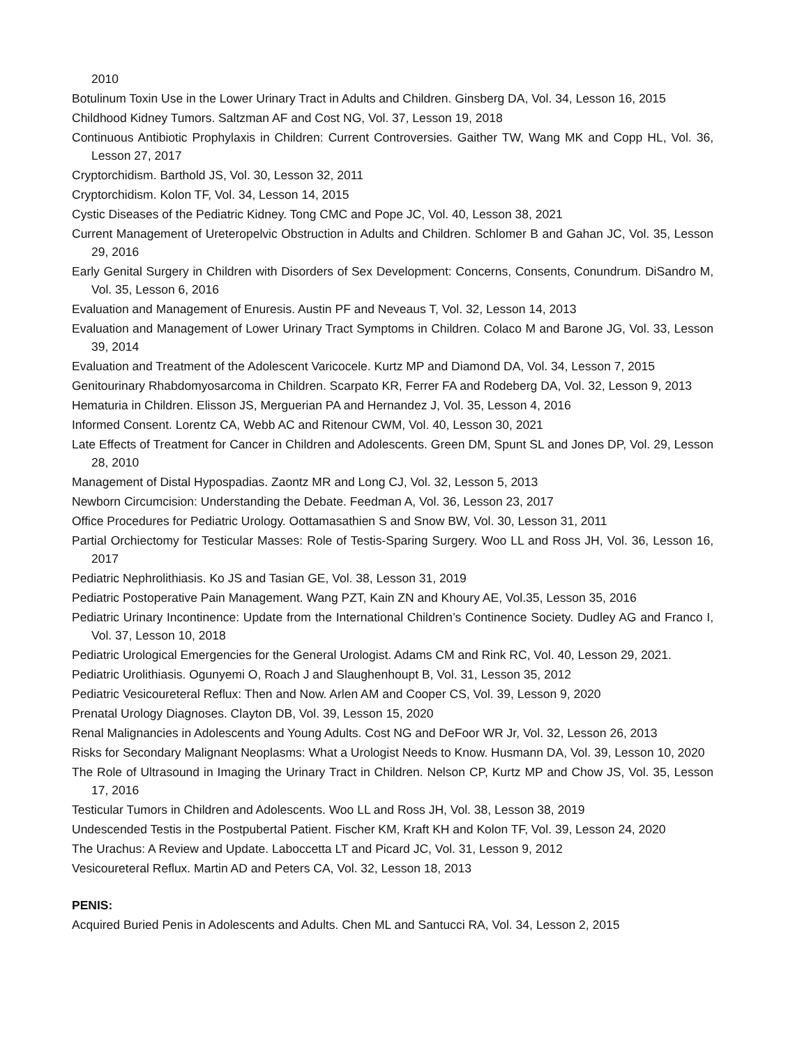2010
Botulinum Toxin Use in the Lower Urinary Tract in Adults and Children. Ginsberg DA, Vol. 34, Lesson 16, 2015
Childhood Kidney Tumors. Saltzman AF and Cost NG, Vol. 37, Lesson 19, 2018
Continuous Antibiotic Prophylaxis in Children: Current Controversies. Gaither TW, Wang MK and Copp HL, Vol. 36, Lesson 27, 2017
Cryptorchidism. Barthold JS, Vol. 30, Lesson 32, 2011
Cryptorchidism. Kolon TF, Vol. 34, Lesson 14, 2015
Cystic Diseases of the Pediatric Kidney. Tong CMC and Pope JC, Vol. 40, Lesson 38, 2021
Current Management of Ureteropelvic Obstruction in Adults and Children. Schlomer B and Gahan JC, Vol. 35, Lesson 29, 2016
Early Genital Surgery in Children with Disorders of Sex Development: Concerns, Consents, Conundrum. DiSandro M, Vol. 35, Lesson 6, 2016
Evaluation and Management of Enuresis. Austin PF and Neveaus T, Vol. 32, Lesson 14, 2013
Evaluation and Management of Lower Urinary Tract Symptoms in Children. Colaco M and Barone JG, Vol. 33, Lesson 39, 2014
Evaluation and Treatment of the Adolescent Varicocele. Kurtz MP and Diamond DA, Vol. 34, Lesson 7, 2015
Genitourinary Rhabdomyosarcoma in Children. Scarpato KR, Ferrer FA and Rodeberg DA, Vol. 32, Lesson 9, 2013
Hematuria in Children. Elisson JS, Merguerian PA and Hernandez J, Vol. 35, Lesson 4, 2016
Informed Consent. Lorentz CA, Webb AC and Ritenour CWM, Vol. 40, Lesson 30, 2021
Late Effects of Treatment for Cancer in Children and Adolescents. Green DM, Spunt SL and Jones DP, Vol. 29, Lesson 28, 2010
Management of Distal Hypospadias. Zaontz MR and Long CJ, Vol. 32, Lesson 5, 2013
Newborn Circumcision: Understanding the Debate. Feedman A, Vol. 36, Lesson 23, 2017
Office Procedures for Pediatric Urology. Oottamasathien S and Snow BW, Vol. 30, Lesson 31, 2011
Partial Orchiectomy for Testicular Masses: Role of Testis-Sparing Surgery. Woo LL and Ross JH, Vol. 36, Lesson 16, 2017
Pediatric Nephrolithiasis. Ko JS and Tasian GE, Vol. 38, Lesson 31, 2019
Pediatric Postoperative Pain Management. Wang PZT, Kain ZN and Khoury AE, Vol.35, Lesson 35, 2016
Pediatric Urinary Incontinence: Update from the International Children’s Continence Society. Dudley AG and Franco I, Vol. 37, Lesson 10, 2018
Pediatric Urological Emergencies for the General Urologist. Adams CM and Rink RC, Vol. 40, Lesson 29, 2021.
Pediatric Urolithiasis. Ogunyemi O, Roach J and Slaughenhoupt B, Vol. 31, Lesson 35, 2012
Pediatric Vesicoureteral Reflux: Then and Now. Arlen AM and Cooper CS, Vol. 39, Lesson 9, 2020
Prenatal Urology Diagnoses. Clayton DB, Vol. 39, Lesson 15, 2020
Renal Malignancies in Adolescents and Young Adults. Cost NG and DeFoor WR Jr, Vol. 32, Lesson 26, 2013
Risks for Secondary Malignant Neoplasms: What a Urologist Needs to Know. Husmann DA, Vol. 39, Lesson 10, 2020
The Role of Ultrasound in Imaging the Urinary Tract in Children. Nelson CP, Kurtz MP and Chow JS, Vol. 35, Lesson 17, 2016
Testicular Tumors in Children and Adolescents. Woo LL and Ross JH, Vol. 38, Lesson 38, 2019
Undescended Testis in the Postpubertal Patient. Fischer KM, Kraft KH and Kolon TF, Vol. 39, Lesson 24, 2020
The Urachus: A Review and Update. Laboccetta LT and Picard JC, Vol. 31, Lesson 9, 2012
Vesicoureteral Reflux. Martin AD and Peters CA, Vol. 32, Lesson 18, 2013
PENIS:
Acquired Buried Penis in Adolescents and Adults. Chen ML and Santucci RA, Vol. 34, Lesson 2, 2015